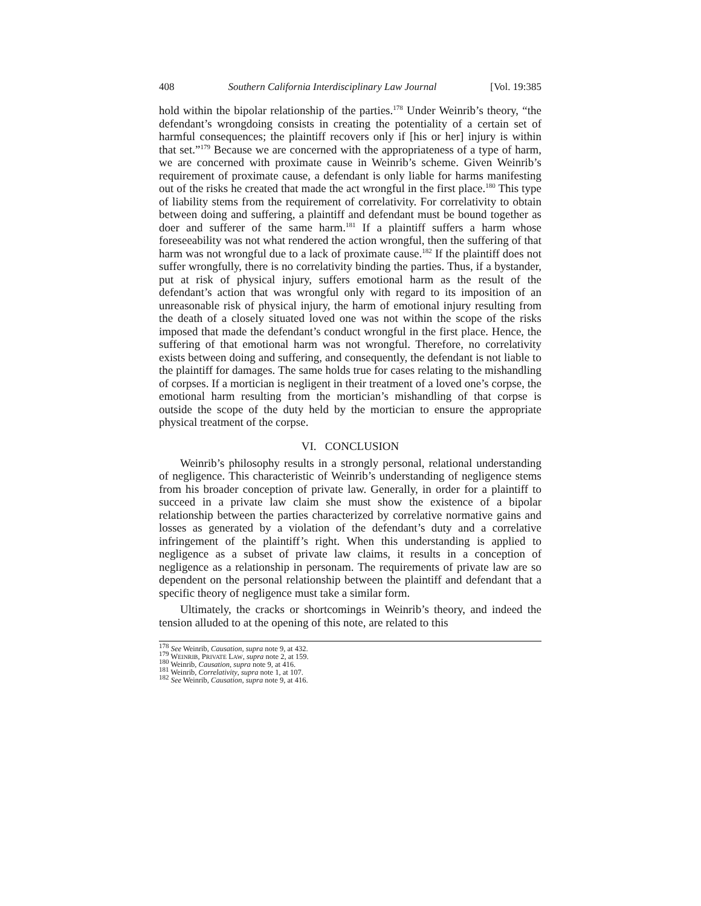408 Southern California Interdisciplinary Law Journal [Vol. 19:385
hold within the bipolar relationship of the parties.<sup>178</sup> Under Weinrib’s theory, “the defendant’s wrongdoing consists in creating the potentiality of a certain set of harmful consequences; the plaintiff recovers only if [his or her] injury is within that set.”<sup>179</sup> Because we are concerned with the appropriateness of a type of harm, we are concerned with proximate cause in Weinrib’s scheme. Given Weinrib’s requirement of proximate cause, a defendant is only liable for harms manifesting out of the risks he created that made the act wrongful in the first place.<sup>180</sup> This type of liability stems from the requirement of correlativity. For correlativity to obtain between doing and suffering, a plaintiff and defendant must be bound together as doer and sufferer of the same harm.<sup>181</sup> If a plaintiff suffers a harm whose foreseeability was not what rendered the action wrongful, then the suffering of that harm was not wrongful due to a lack of proximate cause.<sup>182</sup> If the plaintiff does not suffer wrongfully, there is no correlativity binding the parties. Thus, if a bystander, put at risk of physical injury, suffers emotional harm as the result of the defendant’s action that was wrongful only with regard to its imposition of an unreasonable risk of physical injury, the harm of emotional injury resulting from the death of a closely situated loved one was not within the scope of the risks imposed that made the defendant’s conduct wrongful in the first place. Hence, the suffering of that emotional harm was not wrongful. Therefore, no correlativity exists between doing and suffering, and consequently, the defendant is not liable to the plaintiff for damages. The same holds true for cases relating to the mishandling of corpses. If a mortician is negligent in their treatment of a loved one’s corpse, the emotional harm resulting from the mortician’s mishandling of that corpse is outside the scope of the duty held by the mortician to ensure the appropriate physical treatment of the corpse.
VI. CONCLUSION
Weinrib’s philosophy results in a strongly personal, relational understanding of negligence. This characteristic of Weinrib’s understanding of negligence stems from his broader conception of private law. Generally, in order for a plaintiff to succeed in a private law claim she must show the existence of a bipolar relationship between the parties characterized by correlative normative gains and losses as generated by a violation of the defendant’s duty and a correlative infringement of the plaintiff’s right. When this understanding is applied to negligence as a subset of private law claims, it results in a conception of negligence as a relationship in personam. The requirements of private law are so dependent on the personal relationship between the plaintiff and defendant that a specific theory of negligence must take a similar form.
Ultimately, the cracks or shortcomings in Weinrib’s theory, and indeed the tension alluded to at the opening of this note, are related to this
<sup>178</sup> See Weinrib, Causation, supra note 9, at 432.
<sup>179</sup> WEINRIB, PRIVATE LAW, supra note 2, at 159.
<sup>180</sup> Weinrib, Causation, supra note 9, at 416.
<sup>181</sup> Weinrib, Correlativity, supra note 1, at 107.
<sup>182</sup> See Weinrib, Causation, supra note 9, at 416.